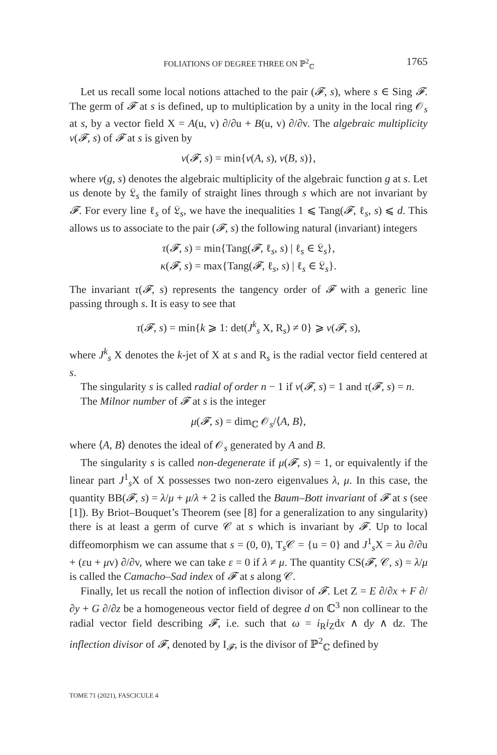FOLIATIONS OF DEGREE THREE ON ℙ<sup>2</sup><sub>ℂ</sub> 1765
Let us recall some local notions attached to the pair (𝓕, s), where s ∈ Sing 𝓕. The germ of 𝓕 at s is defined, up to multiplication by a unity in the local ring 𝒪<sub>s</sub> at s, by a vector field X = A(u, v) ∂/∂u + B(u, v) ∂/∂v. The algebraic multiplicity ν(𝓕, s) of 𝓕 at s is given by
ν(𝓕, s) = min{ν(A, s), ν(B, s)},
where ν(g, s) denotes the algebraic multiplicity of the algebraic function g at s. Let us denote by 𝔏<sub>s</sub> the family of straight lines through s which are not invariant by 𝓕. For every line ℓ<sub>s</sub> of 𝔏<sub>s</sub>, we have the inequalities 1 ⩽ Tang(𝓕, ℓ<sub>s</sub>, s) ⩽ d. This allows us to associate to the pair (𝓕, s) the following natural (invariant) integers
τ(𝓕, s) = min{Tang(𝓕, ℓ<sub>s</sub>, s) | ℓ<sub>s</sub> ∈ 𝔏<sub>s</sub>},
κ(𝓕, s) = max{Tang(𝓕, ℓ<sub>s</sub>, s) | ℓ<sub>s</sub> ∈ 𝔏<sub>s</sub>}.
The invariant τ(𝓕, s) represents the tangency order of 𝓕 with a generic line passing through s. It is easy to see that
τ(𝓕, s) = min{k ⩾ 1: det(J<sup>k</sup><sub>s</sub> X, R<sub>s</sub>) ≠ 0} ⩾ ν(𝓕, s),
where J<sup>k</sup><sub>s</sub> X denotes the k-jet of X at s and R<sub>s</sub> is the radial vector field centered at s.
The singularity s is called radial of order n − 1 if ν(𝓕, s) = 1 and τ(𝓕, s) = n.
The Milnor number of 𝓕 at s is the integer
μ(𝓕, s) = dim<sub>ℂ</sub> 𝒪<sub>s</sub>/⟨A, B⟩,
where ⟨A, B⟩ denotes the ideal of 𝒪<sub>s</sub> generated by A and B.
The singularity s is called non-degenerate if μ(𝓕, s) = 1, or equivalently if the linear part J<sup>1</sup><sub>s</sub>X of X possesses two non-zero eigenvalues λ, μ. In this case, the quantity BB(𝓕, s) = λ/μ + μ/λ + 2 is called the Baum–Bott invariant of 𝓕 at s (see [1]). By Briot–Bouquet’s Theorem (see [8] for a generalization to any singularity) there is at least a germ of curve 𝒞 at s which is invariant by 𝓕. Up to local diffeomorphism we can assume that s = (0, 0), T<sub>s</sub>𝒞 = {u = 0} and J<sup>1</sup><sub>s</sub>X = λu ∂/∂u + (εu + μv) ∂/∂v, where we can take ε = 0 if λ ≠ μ. The quantity CS(𝓕, 𝒞, s) = λ/μ is called the Camacho–Sad index of 𝓕 at s along 𝒞.
Finally, let us recall the notion of inflection divisor of 𝓕. Let Z = E ∂/∂x + F ∂/∂y + G ∂/∂z be a homogeneous vector field of degree d on ℂ<sup>3</sup> non collinear to the radial vector field describing 𝓕, i.e. such that ω = i<sub>R</sub>i<sub>Z</sub>dx ∧ dy ∧ dz. The inflection divisor of 𝓕, denoted by I<sub>𝓕</sub>, is the divisor of ℙ<sup>2</sup><sub>ℂ</sub> defined by
TOME 71 (2021), FASCICULE 4